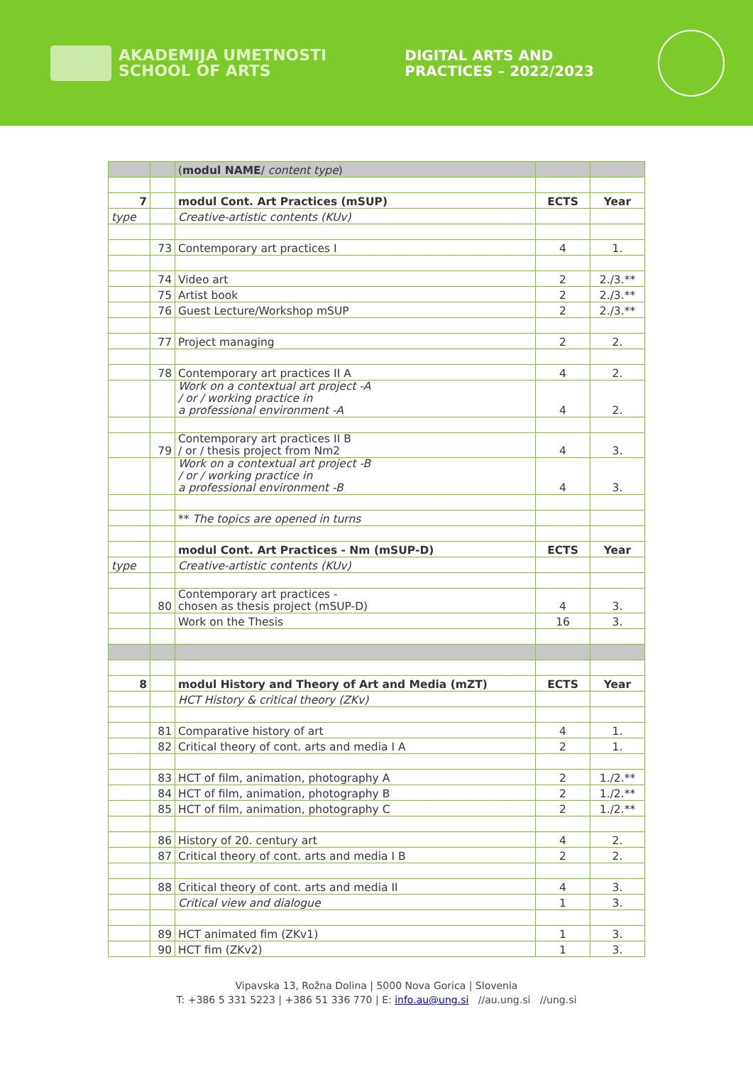AKADEMIJA UMETNOSTI
SCHOOL OF ARTS
DIGITAL ARTS AND
PRACTICES – 2022/2023
| | | ( modul NAME / content type ) | | |
| 7 | | modul Cont. Art Practices (mSUP) | ECTS | Year |
| type | | Creative-artistic contents (KUv) | | |
| | 73 | Contemporary art practices I | 4 | 1. |
| | 74 | Video art | 2 | 2./3.** |
| | 75 | Artist book | 2 | 2./3.** |
| | 76 | Guest Lecture/Workshop mSUP | 2 | 2./3.** |
| | 77 | Project managing | 2 | 2. |
| | 78 | Contemporary art practices II A | 4 | 2. |
| | | Work on a contextual art project -A / or / working practice in a professional environment -A | 4 | 2. |
| | 79 | Contemporary art practices II B / or / thesis project from Nm2 | 4 | 3. |
| | | Work on a contextual art project -B / or / working practice in a professional environment -B | 4 | 3. |
| | | ** The topics are opened in turns | | |
| | | modul Cont. Art Practices - Nm (mSUP-D) | ECTS | Year |
| type | | Creative-artistic contents (KUv) | | |
| | 80 | Contemporary art practices - chosen as thesis project (mSUP-D) | 4 | 3. |
| | | Work on the Thesis | 16 | 3. |
| 8 | | modul History and Theory of Art and Media (mZT) | ECTS | Year |
| | | HCT History & critical theory (ZKv) | | |
| | 81 | Comparative history of art | 4 | 1. |
| | 82 | Critical theory of cont. arts and media I A | 2 | 1. |
| | 83 | HCT of film, animation, photography A | 2 | 1./2.** |
| | 84 | HCT of film, animation, photography B | 2 | 1./2.** |
| | 85 | HCT of film, animation, photography C | 2 | 1./2.** |
| | 86 | History of 20. century art | 4 | 2. |
| | 87 | Critical theory of cont. arts and media I B | 2 | 2. |
| | 88 | Critical theory of cont. arts and media II | 4 | 3. |
| | | Critical view and dialogue | 1 | 3. |
| | 89 | HCT animated fim (ZKv1) | 1 | 3. |
| | 90 | HCT fim (ZKv2) | 1 | 3. |
Vipavska 13, Rožna Dolina | 5000 Nova Gorica | Slovenia
T: +386 5 331 5223 | +386 51 336 770 | E: info.au@ung.si //au.ung.si //ung.si